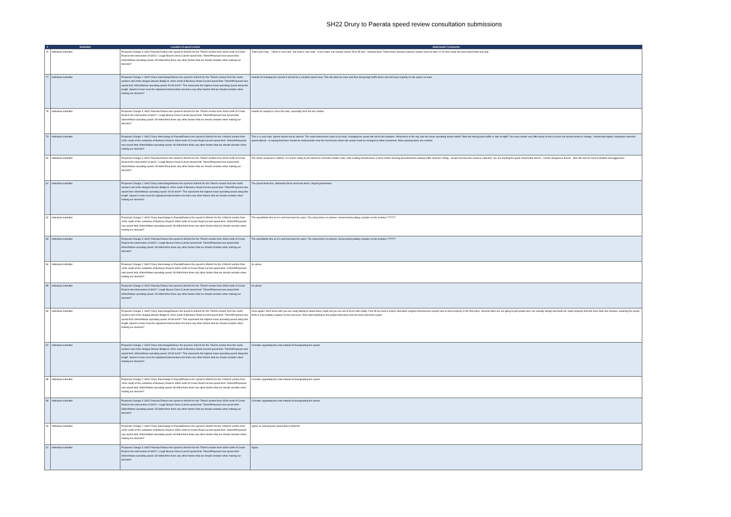SH22 Drury to Paerata speed review consultation submissions
| # | Submitter | Location of speed review | Stakeholder Comments |
| --- | --- | --- | --- |
| 76 | Individual submitter | Proposed Change 3: SH22 Paerata Reduce the speed to 60km/h for the 70km/h section from 430m north of Crown Road to the intersection of SH22 / Lough Bourne Drive.Current speed limit: 70km/hProposed new speed limit: 60km/hMean operating speed: 65-69km/hAre there any other factors that we should consider when making our decision? | That's just crazy . 70kms is very safe , the toad is very wide . If you make it 60 people will do 45 to 55 kms . Nobody does 70kms there anyway however people seem to drop 10-20 kms under the prescribed limits any way . |
| 77 | Individual submitter | Proposed Change 1: SH22 Drury interchangeReduce the speed to 60km/h for the 70km/h section from the south-western end of the Hingaia Stream Bridge to 100m south of Burberry Road.Current speed limit: 70km/hProposed new speed limit: 60km/hMean operating speed: 65-69 km/h** This represents the highest mean operating speed along this length. Speed is lower near the signalised intersections.Are there any other factors that we should consider when making our decision? | Instead of changing the speeds it should be a variable speed area. This will allow for ease and flow during high traffic times and will keep majority of rate payers at ease. |
| 78 | Individual submitter | Proposed Change 3: SH22 Paerata Reduce the speed to 60km/h for the 70km/h section from 430m north of Crown Road to the intersection of SH22 / Lough Bourne Drive.Current speed limit: 70km/hProposed new speed limit: 60km/hMean operating speed: 65-69km/hAre there any other factors that we should consider when making our decision? | Islands for people to cross the road, especially from the bus shelter. |
| 79 | Individual submitter | Proposed Change 2: SH22 Drury interchange to PaerataReduce the speed to 80km/h for the 100km/h section from 100m south of the centreline of Burberry Road to 430m north of Crown Road.Current speed limit: 100km/hProposed new speed limit: 80km/hMean operating speed: 80-84km/hAre there any other factors that we should consider when making our decision? | This is a rural road. Speed should not be altered. The roads themselves need to be fixed, changing the speed will not fix the situation. What times of the day was the mean operating speed noted? Was this during peak traffic or late at night? You have shown very little study on this to prove the speed needs to change. I doubt that logistic companies want the speed altered - in saying that there should be small pickets near the hot houses where the speed could be changed to allow movement. More passing lanes are needed |
| 80 | Individual submitter | Proposed Change 3: SH22 Paerata Reduce the speed to 60km/h for the 70km/h section from 430m north of Crown Road to the intersection of SH22 / Lough Bourne Drive.Current speed limit: 70km/hProposed new speed limit: 60km/hMean operating speed: 65-69km/hAre there any other factors that we should consider when making our decision? | The whole proposal is rubbish. It is driven solely by the desire to not build a better road. Until roading infrastructure is done before housing developments slowing traffic wont do a thing , except increase the revenue collected. You are slowing the good responsible drivers , not the dangerous drivers , who will now be more frustrated and aggressive. |
| 81 | Individual submitter | Proposed Change 1: SH22 Drury interchangeReduce the speed to 60km/h for the 70km/h section from the south-western end of the Hingaia Stream Bridge to 100m south of Burberry Road.Current speed limit: 70km/hProposed new speed limit: 60km/hMean operating speed: 65-69 km/h** This represents the highest mean operating speed along this length. Speed is lower near the signalised intersections.Are there any other factors that we should consider when making our decision? | The speed limits fine, distracted driver and bads driver. Stupid government |
| 82 | Individual submitter | Proposed Change 2: SH22 Drury interchange to PaerataReduce the speed to 80km/h for the 100km/h section from 100m south of the centreline of Burberry Road to 430m north of Crown Road.Current speed limit: 100km/hProposed new speed limit: 80km/hMean operating speed: 80-84km/hAre there any other factors that we should consider when making our decision? | The speedlimits fine as it is and has been for years. Too many driver on phones. Government putting a plaster on the problem ?????? |
| 83 | Individual submitter | Proposed Change 3: SH22 Paerata Reduce the speed to 60km/h for the 70km/h section from 430m north of Crown Road to the intersection of SH22 / Lough Bourne Drive.Current speed limit: 70km/hProposed new speed limit: 60km/hMean operating speed: 65-69km/hAre there any other factors that we should consider when making our decision? | The speedlimits fine as it is and has been for years. Too many driver on phones. Government putting a plaster on the problem ?????? |
| 84 | Individual submitter | Proposed Change 2: SH22 Drury interchange to PaerataReduce the speed to 80km/h for the 100km/h section from 100m south of the centreline of Burberry Road to 430m north of Crown Road.Current speed limit: 100km/hProposed new speed limit: 80km/hMean operating speed: 80-84km/hAre there any other factors that we should consider when making our decision? | As above |
| 85 | Individual submitter | Proposed Change 3: SH22 Paerata Reduce the speed to 60km/h for the 70km/h section from 430m north of Crown Road to the intersection of SH22 / Lough Bourne Drive.Current speed limit: 70km/hProposed new speed limit: 60km/hMean operating speed: 65-69km/hAre there any other factors that we should consider when making our decision? | As above |
| 86 | Individual submitter | Proposed Change 1: SH22 Drury interchangeReduce the speed to 60km/h for the 70km/h section from the south-western end of the Hingaia Stream Bridge to 100m south of Burberry Road.Current speed limit: 70km/hProposed new speed limit: 60km/hMean operating speed: 65-69 km/h** This represents the highest mean operating speed along this length. Speed is lower near the signalised intersections.Are there any other factors that we should consider when making our decision? | Once again I don't know who you are really talking to about these roads but you are out of touch with reality. First off we need a proper education program that teaches people how to drive properly in the first place. Second when are we going to get people who can actually design and build our roads properly that last more than five minutes. lowering the speed limits is only putting a plaster on the real issue. Now start listening to the people that know and not some text book expert. |
| 87 | Individual submitter | Proposed Change 1: SH22 Drury interchangeReduce the speed to 60km/h for the 70km/h section from the south-western end of the Hingaia Stream Bridge to 100m south of Burberry Road.Current speed limit: 70km/hProposed new speed limit: 60km/hMean operating speed: 65-69 km/h** This represents the highest mean operating speed along this length. Speed is lower near the signalised intersections.Are there any other factors that we should consider when making our decision? | Consider upgrading the road instead of downgrading the speed. |
| 88 | Individual submitter | Proposed Change 2: SH22 Drury interchange to PaerataReduce the speed to 80km/h for the 100km/h section from 100m south of the centreline of Burberry Road to 430m north of Crown Road.Current speed limit: 100km/hProposed new speed limit: 80km/hMean operating speed: 80-84km/hAre there any other factors that we should consider when making our decision? | Consider upgrading the road instead of downgrading the speed. |
| 89 | Individual submitter | Proposed Change 3: SH22 Paerata Reduce the speed to 60km/h for the 70km/h section from 430m north of Crown Road to the intersection of SH22 / Lough Bourne Drive.Current speed limit: 70km/hProposed new speed limit: 60km/hMean operating speed: 65-69km/hAre there any other factors that we should consider when making our decision? | Consider upgrading the road instead of downgrading the speed. |
| 90 | Individual submitter | Proposed Change 2: SH22 Drury interchange to PaerataReduce the speed to 80km/h for the 100km/h section from 100m south of the centreline of Burberry Road to 430m north of Crown Road.Current speed limit: 100km/hProposed new speed limit: 80km/hMean operating speed: 80-84km/hAre there any other factors that we should consider when making our decision? | Agree on reducing the speed limit to 80km/hr |
| 91 | Individual submitter | Proposed Change 3: SH22 Paerata Reduce the speed to 60km/h for the 70km/h section from 430m north of Crown Road to the intersection of SH22 / Lough Bourne Drive.Current speed limit: 70km/hProposed new speed limit: 60km/hMean operating speed: 65-69km/hAre there any other factors that we should consider when making our decision? | Agree. |